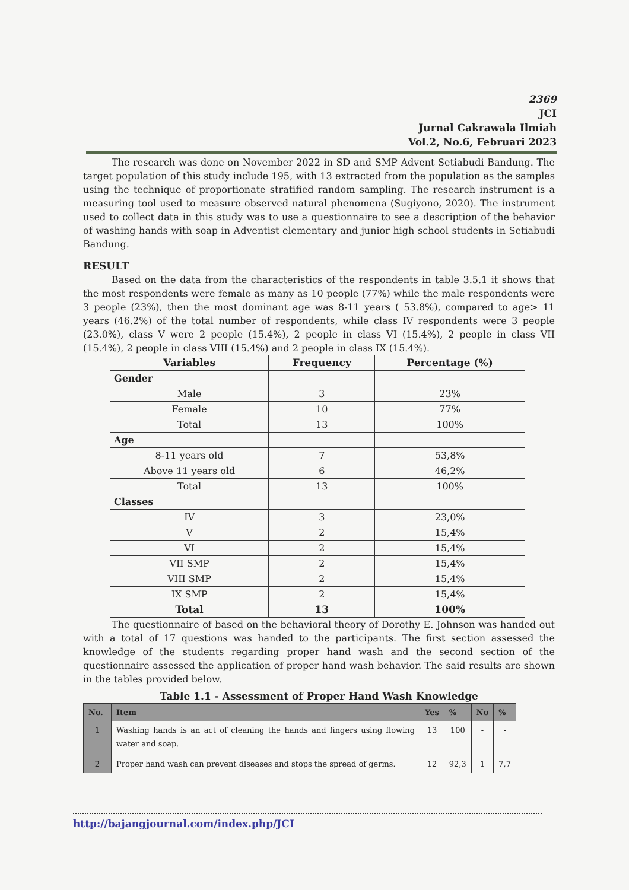2369
JCI
Jurnal Cakrawala Ilmiah
Vol.2, No.6, Februari 2023
The research was done on November 2022 in SD and SMP Advent Setiabudi Bandung. The target population of this study include 195, with 13 extracted from the population as the samples using the technique of proportionate stratified random sampling. The research instrument is a measuring tool used to measure observed natural phenomena (Sugiyono, 2020). The instrument used to collect data in this study was to use a questionnaire to see a description of the behavior of washing hands with soap in Adventist elementary and junior high school students in Setiabudi Bandung.
RESULT
Based on the data from the characteristics of the respondents in table 3.5.1 it shows that the most respondents were female as many as 10 people (77%) while the male respondents were 3 people (23%), then the most dominant age was 8-11 years ( 53.8%), compared to age> 11 years (46.2%) of the total number of respondents, while class IV respondents were 3 people (23.0%), class V were 2 people (15.4%), 2 people in class VI (15.4%), 2 people in class VII (15.4%), 2 people in class VIII (15.4%) and 2 people in class IX (15.4%).
| Variables | Frequency | Percentage (%) |
| --- | --- | --- |
| Gender | | |
| Male | 3 | 23% |
| Female | 10 | 77% |
| Total | 13 | 100% |
| Age | | |
| 8-11 years old | 7 | 53,8% |
| Above 11 years old | 6 | 46,2% |
| Total | 13 | 100% |
| Classes | | |
| IV | 3 | 23,0% |
| V | 2 | 15,4% |
| VI | 2 | 15,4% |
| VII SMP | 2 | 15,4% |
| VIII SMP | 2 | 15,4% |
| IX SMP | 2 | 15,4% |
| Total | 13 | 100% |
The questionnaire of based on the behavioral theory of Dorothy E. Johnson was handed out with a total of 17 questions was handed to the participants. The first section assessed the knowledge of the students regarding proper hand wash and the second section of the questionnaire assessed the application of proper hand wash behavior. The said results are shown in the tables provided below.
Table 1.1 - Assessment of Proper Hand Wash Knowledge
| No. | Item | Yes | % | No | % |
| --- | --- | --- | --- | --- | --- |
| 1 | Washing hands is an act of cleaning the hands and fingers using flowing water and soap. | 13 | 100 | - | - |
| 2 | Proper hand wash can prevent diseases and stops the spread of germs. | 12 | 92,3 | 1 | 7,7 |
http://bajangjournal.com/index.php/JCI